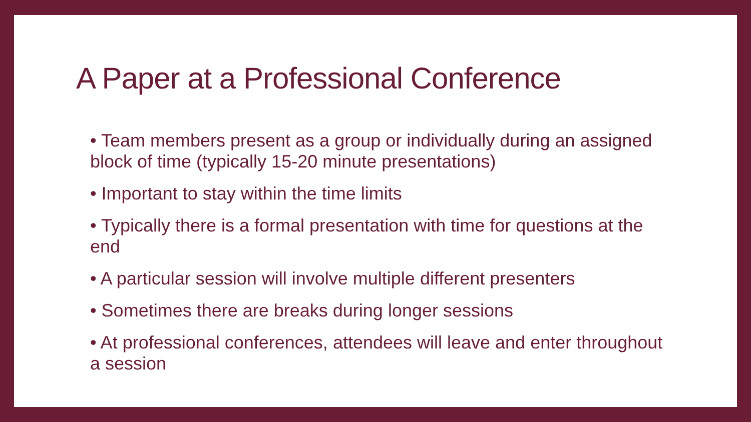A Paper at a Professional Conference
• Team members present as a group or individually during an assigned block of time (typically 15-20 minute presentations)
• Important to stay within the time limits
• Typically there is a formal presentation with time for questions at the end
• A particular session will involve multiple different presenters
• Sometimes there are breaks during longer sessions
• At professional conferences, attendees will leave and enter throughout a session